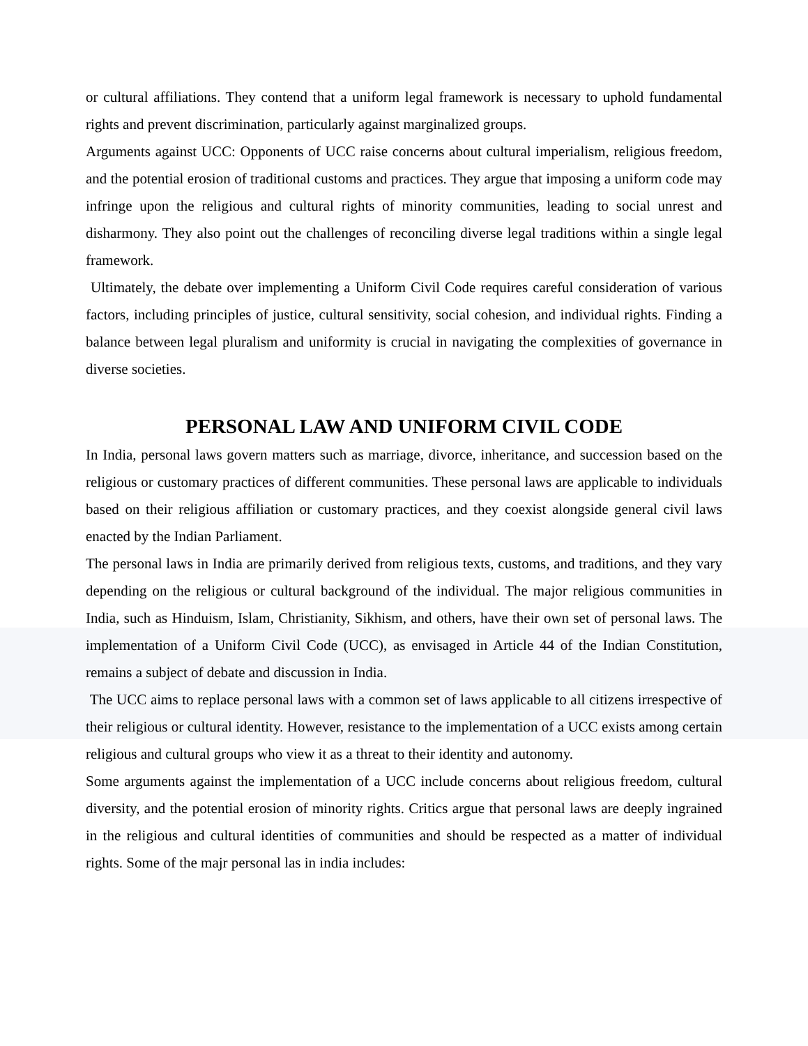or cultural affiliations. They contend that a uniform legal framework is necessary to uphold fundamental rights and prevent discrimination, particularly against marginalized groups.
Arguments against UCC: Opponents of UCC raise concerns about cultural imperialism, religious freedom, and the potential erosion of traditional customs and practices. They argue that imposing a uniform code may infringe upon the religious and cultural rights of minority communities, leading to social unrest and disharmony. They also point out the challenges of reconciling diverse legal traditions within a single legal framework.
Ultimately, the debate over implementing a Uniform Civil Code requires careful consideration of various factors, including principles of justice, cultural sensitivity, social cohesion, and individual rights. Finding a balance between legal pluralism and uniformity is crucial in navigating the complexities of governance in diverse societies.
PERSONAL LAW AND UNIFORM CIVIL CODE
In India, personal laws govern matters such as marriage, divorce, inheritance, and succession based on the religious or customary practices of different communities. These personal laws are applicable to individuals based on their religious affiliation or customary practices, and they coexist alongside general civil laws enacted by the Indian Parliament.
The personal laws in India are primarily derived from religious texts, customs, and traditions, and they vary depending on the religious or cultural background of the individual. The major religious communities in India, such as Hinduism, Islam, Christianity, Sikhism, and others, have their own set of personal laws. The implementation of a Uniform Civil Code (UCC), as envisaged in Article 44 of the Indian Constitution, remains a subject of debate and discussion in India.
The UCC aims to replace personal laws with a common set of laws applicable to all citizens irrespective of their religious or cultural identity. However, resistance to the implementation of a UCC exists among certain religious and cultural groups who view it as a threat to their identity and autonomy.
Some arguments against the implementation of a UCC include concerns about religious freedom, cultural diversity, and the potential erosion of minority rights. Critics argue that personal laws are deeply ingrained in the religious and cultural identities of communities and should be respected as a matter of individual rights. Some of the majr personal las in india includes: